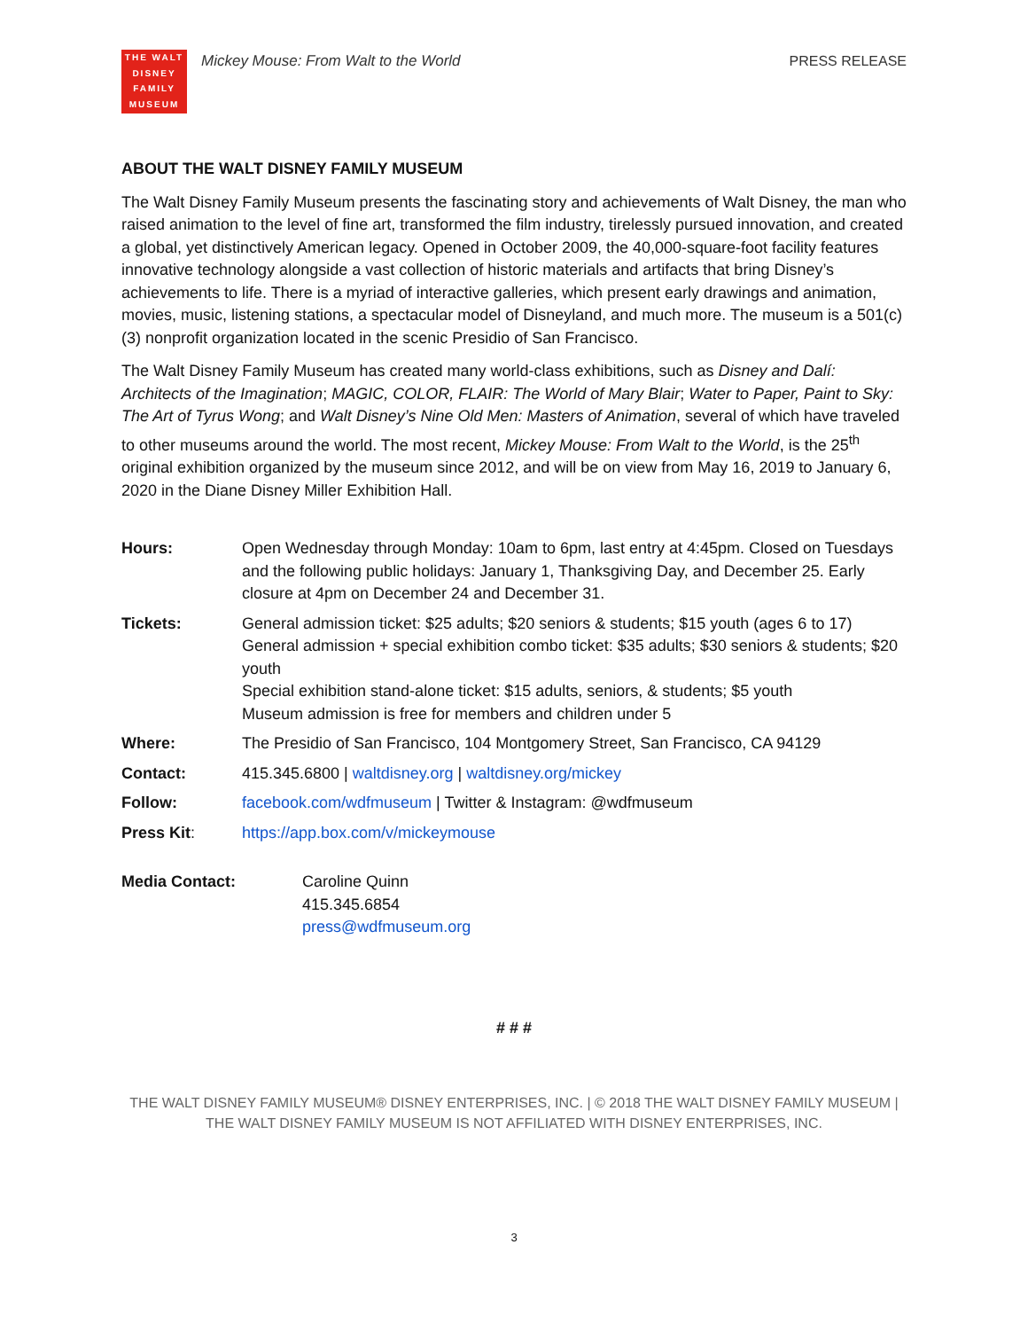THE WALT
DISNEY
FAMILY
MUSEUM
Mickey Mouse: From Walt to the World
PRESS RELEASE
ABOUT THE WALT DISNEY FAMILY MUSEUM
The Walt Disney Family Museum presents the fascinating story and achievements of Walt Disney, the man who raised animation to the level of fine art, transformed the film industry, tirelessly pursued innovation, and created a global, yet distinctively American legacy. Opened in October 2009, the 40,000-square-foot facility features innovative technology alongside a vast collection of historic materials and artifacts that bring Disney’s achievements to life. There is a myriad of interactive galleries, which present early drawings and animation, movies, music, listening stations, a spectacular model of Disneyland, and much more. The museum is a 501(c)(3) nonprofit organization located in the scenic Presidio of San Francisco.
The Walt Disney Family Museum has created many world-class exhibitions, such as Disney and Dalí: Architects of the Imagination; MAGIC, COLOR, FLAIR: The World of Mary Blair; Water to Paper, Paint to Sky: The Art of Tyrus Wong; and Walt Disney’s Nine Old Men: Masters of Animation, several of which have traveled to other museums around the world. The most recent, Mickey Mouse: From Walt to the World, is the 25<sup>th</sup> original exhibition organized by the museum since 2012, and will be on view from May 16, 2019 to January 6, 2020 in the Diane Disney Miller Exhibition Hall.
| Hours: | Open Wednesday through Monday: 10am to 6pm, last entry at 4:45pm. Closed on Tuesdays and the following public holidays: January 1, Thanksgiving Day, and December 25. Early closure at 4pm on December 24 and December 31. |
| Tickets: | General admission ticket: $25 adults; $20 seniors & students; $15 youth (ages 6 to 17) General admission + special exhibition combo ticket: $35 adults; $30 seniors & students; $20 youth Special exhibition stand-alone ticket: $15 adults, seniors, & students; $5 youth Museum admission is free for members and children under 5 |
| Where: | The Presidio of San Francisco, 104 Montgomery Street, San Francisco, CA 94129 |
| Contact: | 415.345.6800 / waltdisney.org / waltdisney.org/mickey |
| Follow: | facebook.com/wdfmuseum / Twitter & Instagram: @wdfmuseum |
| Press Kit : | https://app.box.com/v/mickeymouse |
| Media Contact: | Caroline Quinn 415.345.6854 press@wdfmuseum.org |
# # #
THE WALT DISNEY FAMILY MUSEUM® DISNEY ENTERPRISES, INC. | © 2018 THE WALT DISNEY FAMILY MUSEUM |
THE WALT DISNEY FAMILY MUSEUM IS NOT AFFILIATED WITH DISNEY ENTERPRISES, INC.
3